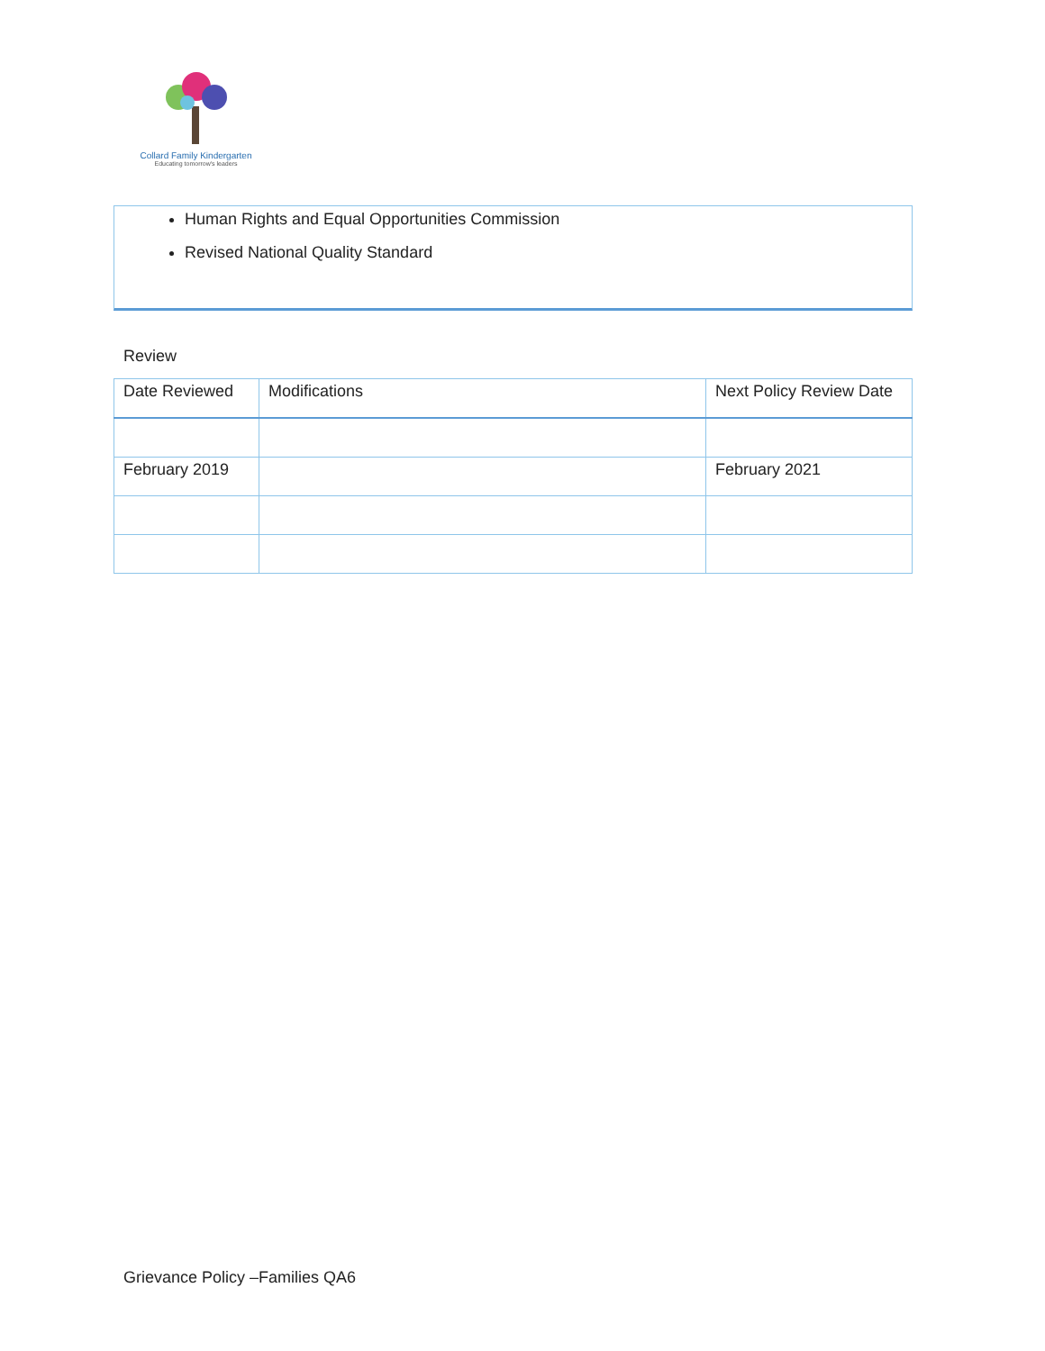Collard Family Kindergarten
Educating tomorrow's leaders
Human Rights and Equal Opportunities Commission
Revised National Quality Standard
Review
| Date Reviewed | Modifications | Next Policy Review Date |
| --- | --- | --- |
| February 2019 | | February 2021 |
Grievance Policy –Families QA6